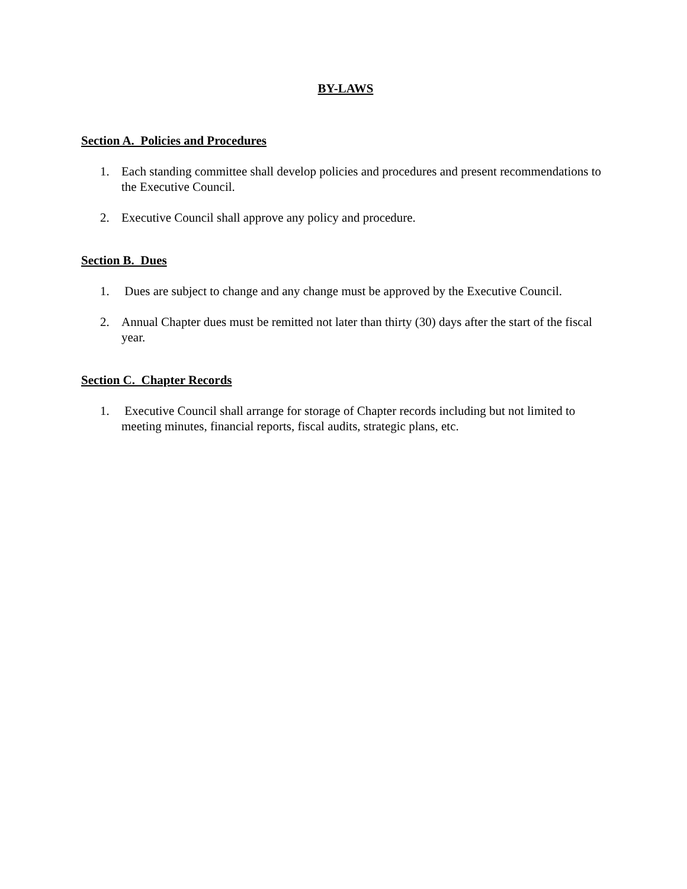BY-LAWS
Section A. Policies and Procedures
1. Each standing committee shall develop policies and procedures and present recommendations to the Executive Council.
2. Executive Council shall approve any policy and procedure.
Section B. Dues
1. Dues are subject to change and any change must be approved by the Executive Council.
2. Annual Chapter dues must be remitted not later than thirty (30) days after the start of the fiscal year.
Section C. Chapter Records
1. Executive Council shall arrange for storage of Chapter records including but not limited to meeting minutes, financial reports, fiscal audits, strategic plans, etc.